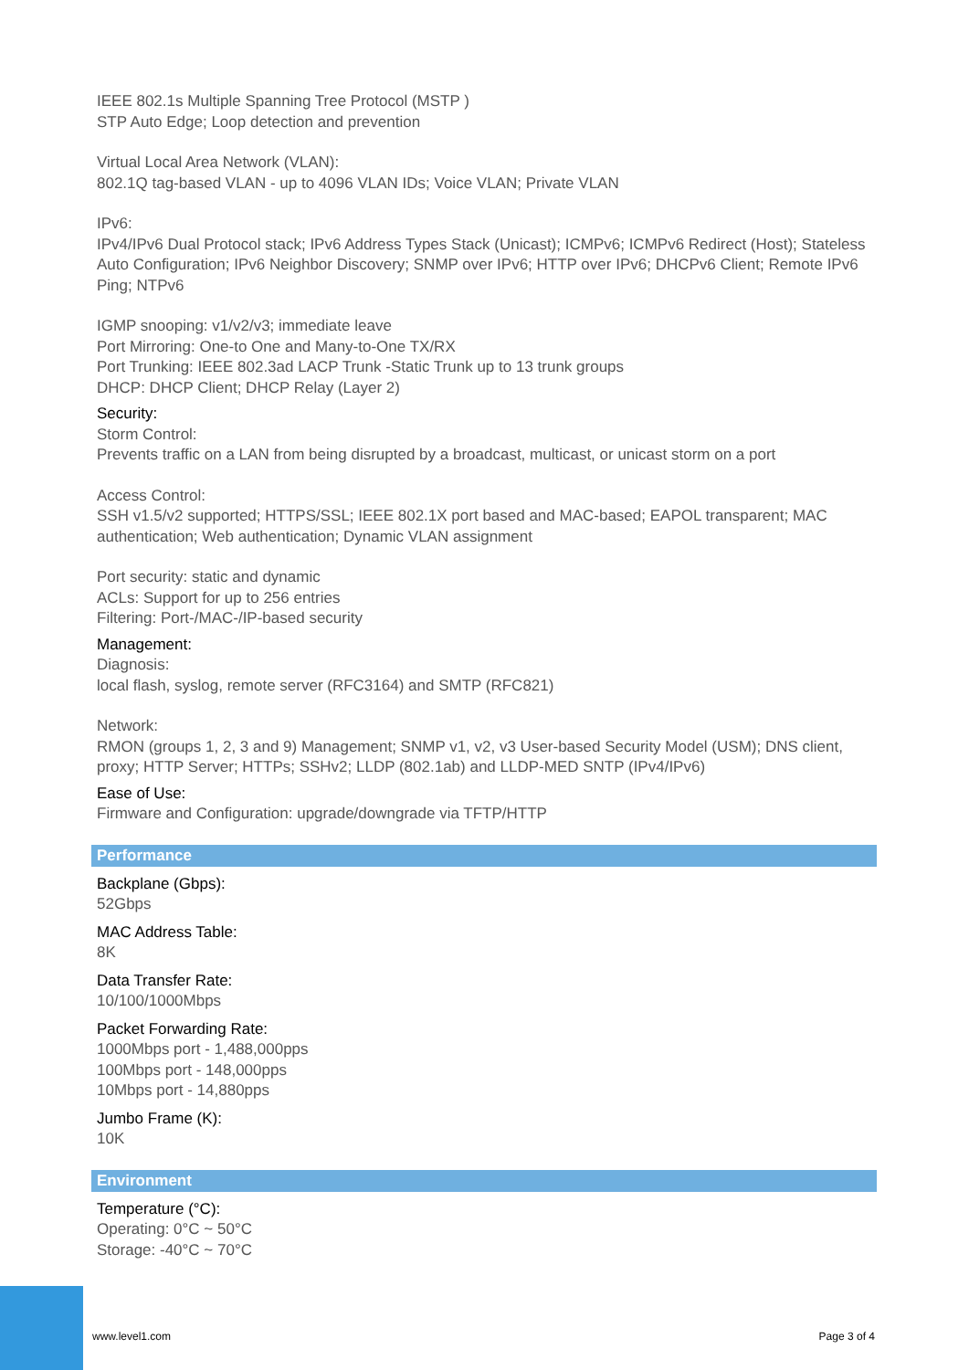IEEE 802.1s Multiple Spanning Tree Protocol (MSTP )
STP Auto Edge; Loop detection and prevention
Virtual Local Area Network (VLAN):
802.1Q tag-based VLAN - up to 4096 VLAN IDs; Voice VLAN; Private VLAN
IPv6:
IPv4/IPv6 Dual Protocol stack; IPv6 Address Types Stack (Unicast); ICMPv6; ICMPv6 Redirect (Host); Stateless Auto Configuration; IPv6 Neighbor Discovery; SNMP over IPv6; HTTP over IPv6; DHCPv6 Client; Remote IPv6 Ping; NTPv6
IGMP snooping: v1/v2/v3; immediate leave
Port Mirroring: One-to One and Many-to-One TX/RX
Port Trunking: IEEE 802.3ad LACP Trunk -Static Trunk up to 13 trunk groups
DHCP: DHCP Client; DHCP Relay (Layer 2)
Security:
Storm Control:
Prevents traffic on a LAN from being disrupted by a broadcast, multicast, or unicast storm on a port
Access Control:
SSH v1.5/v2 supported; HTTPS/SSL; IEEE 802.1X port based and MAC-based; EAPOL transparent; MAC authentication; Web authentication; Dynamic VLAN assignment
Port security: static and dynamic
ACLs: Support for up to 256 entries
Filtering: Port-/MAC-/IP-based security
Management:
Diagnosis:
local flash, syslog, remote server (RFC3164) and SMTP (RFC821)
Network:
RMON (groups 1, 2, 3 and 9) Management; SNMP v1, v2, v3 User-based Security Model (USM); DNS client, proxy; HTTP Server; HTTPs; SSHv2; LLDP (802.1ab) and LLDP-MED SNTP (IPv4/IPv6)
Ease of Use:
Firmware and Configuration: upgrade/downgrade via TFTP/HTTP
Performance
Backplane (Gbps):
52Gbps
MAC Address Table:
8K
Data Transfer Rate:
10/100/1000Mbps
Packet Forwarding Rate:
1000Mbps port - 1,488,000pps
100Mbps port - 148,000pps
10Mbps port - 14,880pps
Jumbo Frame (K):
10K
Environment
Temperature (°C):
Operating: 0°C ~ 50°C
Storage: -40°C ~ 70°C
www.level1.com Page 3 of 4